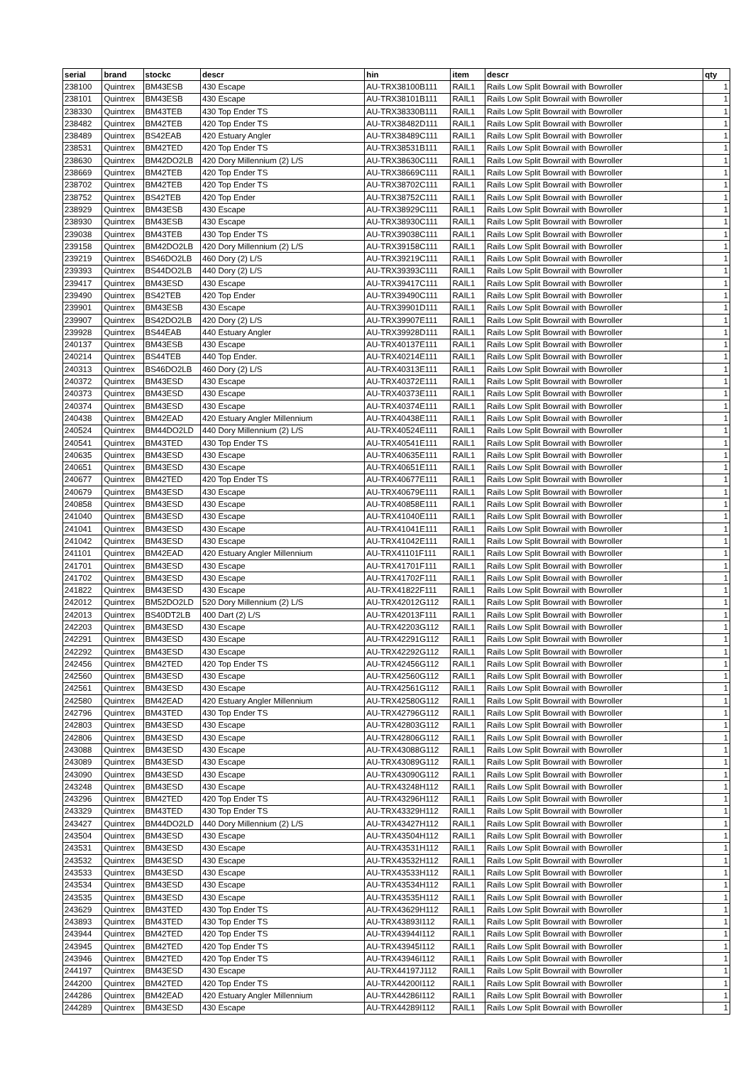| serial | brand | stockc | descr | hin | item | descr | qty |
| --- | --- | --- | --- | --- | --- | --- | --- |
| 238100 | Quintrex | BM43ESB | 430 Escape | AU-TRX38100B111 | RAIL1 | Rails Low Split Bowrail with Bowroller | 1 |
| 238101 | Quintrex | BM43ESB | 430 Escape | AU-TRX38101B111 | RAIL1 | Rails Low Split Bowrail with Bowroller | 1 |
| 238330 | Quintrex | BM43TEB | 430 Top Ender TS | AU-TRX38330B111 | RAIL1 | Rails Low Split Bowrail with Bowroller | 1 |
| 238482 | Quintrex | BM42TEB | 420 Top Ender TS | AU-TRX38482D111 | RAIL1 | Rails Low Split Bowrail with Bowroller | 1 |
| 238489 | Quintrex | BS42EAB | 420 Estuary Angler | AU-TRX38489C111 | RAIL1 | Rails Low Split Bowrail with Bowroller | 1 |
| 238531 | Quintrex | BM42TED | 420 Top Ender TS | AU-TRX38531B111 | RAIL1 | Rails Low Split Bowrail with Bowroller | 1 |
| 238630 | Quintrex | BM42DO2LB | 420 Dory Millennium (2) L/S | AU-TRX38630C111 | RAIL1 | Rails Low Split Bowrail with Bowroller | 1 |
| 238669 | Quintrex | BM42TEB | 420 Top Ender TS | AU-TRX38669C111 | RAIL1 | Rails Low Split Bowrail with Bowroller | 1 |
| 238702 | Quintrex | BM42TEB | 420 Top Ender TS | AU-TRX38702C111 | RAIL1 | Rails Low Split Bowrail with Bowroller | 1 |
| 238752 | Quintrex | BS42TEB | 420 Top Ender | AU-TRX38752C111 | RAIL1 | Rails Low Split Bowrail with Bowroller | 1 |
| 238929 | Quintrex | BM43ESB | 430 Escape | AU-TRX38929C111 | RAIL1 | Rails Low Split Bowrail with Bowroller | 1 |
| 238930 | Quintrex | BM43ESB | 430 Escape | AU-TRX38930C111 | RAIL1 | Rails Low Split Bowrail with Bowroller | 1 |
| 239038 | Quintrex | BM43TEB | 430 Top Ender TS | AU-TRX39038C111 | RAIL1 | Rails Low Split Bowrail with Bowroller | 1 |
| 239158 | Quintrex | BM42DO2LB | 420 Dory Millennium (2) L/S | AU-TRX39158C111 | RAIL1 | Rails Low Split Bowrail with Bowroller | 1 |
| 239219 | Quintrex | BS46DO2LB | 460 Dory (2) L/S | AU-TRX39219C111 | RAIL1 | Rails Low Split Bowrail with Bowroller | 1 |
| 239393 | Quintrex | BS44DO2LB | 440 Dory (2) L/S | AU-TRX39393C111 | RAIL1 | Rails Low Split Bowrail with Bowroller | 1 |
| 239417 | Quintrex | BM43ESD | 430 Escape | AU-TRX39417C111 | RAIL1 | Rails Low Split Bowrail with Bowroller | 1 |
| 239490 | Quintrex | BS42TEB | 420 Top Ender | AU-TRX39490C111 | RAIL1 | Rails Low Split Bowrail with Bowroller | 1 |
| 239901 | Quintrex | BM43ESB | 430 Escape | AU-TRX39901D111 | RAIL1 | Rails Low Split Bowrail with Bowroller | 1 |
| 239907 | Quintrex | BS42DO2LB | 420 Dory (2) L/S | AU-TRX39907E111 | RAIL1 | Rails Low Split Bowrail with Bowroller | 1 |
| 239928 | Quintrex | BS44EAB | 440 Estuary Angler | AU-TRX39928D111 | RAIL1 | Rails Low Split Bowrail with Bowroller | 1 |
| 240137 | Quintrex | BM43ESB | 430 Escape | AU-TRX40137E111 | RAIL1 | Rails Low Split Bowrail with Bowroller | 1 |
| 240214 | Quintrex | BS44TEB | 440 Top Ender. | AU-TRX40214E111 | RAIL1 | Rails Low Split Bowrail with Bowroller | 1 |
| 240313 | Quintrex | BS46DO2LB | 460 Dory (2) L/S | AU-TRX40313E111 | RAIL1 | Rails Low Split Bowrail with Bowroller | 1 |
| 240372 | Quintrex | BM43ESD | 430 Escape | AU-TRX40372E111 | RAIL1 | Rails Low Split Bowrail with Bowroller | 1 |
| 240373 | Quintrex | BM43ESD | 430 Escape | AU-TRX40373E111 | RAIL1 | Rails Low Split Bowrail with Bowroller | 1 |
| 240374 | Quintrex | BM43ESD | 430 Escape | AU-TRX40374E111 | RAIL1 | Rails Low Split Bowrail with Bowroller | 1 |
| 240438 | Quintrex | BM42EAD | 420 Estuary Angler Millennium | AU-TRX40438E111 | RAIL1 | Rails Low Split Bowrail with Bowroller | 1 |
| 240524 | Quintrex | BM44DO2LD | 440 Dory Millennium (2) L/S | AU-TRX40524E111 | RAIL1 | Rails Low Split Bowrail with Bowroller | 1 |
| 240541 | Quintrex | BM43TED | 430 Top Ender TS | AU-TRX40541E111 | RAIL1 | Rails Low Split Bowrail with Bowroller | 1 |
| 240635 | Quintrex | BM43ESD | 430 Escape | AU-TRX40635E111 | RAIL1 | Rails Low Split Bowrail with Bowroller | 1 |
| 240651 | Quintrex | BM43ESD | 430 Escape | AU-TRX40651E111 | RAIL1 | Rails Low Split Bowrail with Bowroller | 1 |
| 240677 | Quintrex | BM42TED | 420 Top Ender TS | AU-TRX40677E111 | RAIL1 | Rails Low Split Bowrail with Bowroller | 1 |
| 240679 | Quintrex | BM43ESD | 430 Escape | AU-TRX40679E111 | RAIL1 | Rails Low Split Bowrail with Bowroller | 1 |
| 240858 | Quintrex | BM43ESD | 430 Escape | AU-TRX40858E111 | RAIL1 | Rails Low Split Bowrail with Bowroller | 1 |
| 241040 | Quintrex | BM43ESD | 430 Escape | AU-TRX41040E111 | RAIL1 | Rails Low Split Bowrail with Bowroller | 1 |
| 241041 | Quintrex | BM43ESD | 430 Escape | AU-TRX41041E111 | RAIL1 | Rails Low Split Bowrail with Bowroller | 1 |
| 241042 | Quintrex | BM43ESD | 430 Escape | AU-TRX41042E111 | RAIL1 | Rails Low Split Bowrail with Bowroller | 1 |
| 241101 | Quintrex | BM42EAD | 420 Estuary Angler Millennium | AU-TRX41101F111 | RAIL1 | Rails Low Split Bowrail with Bowroller | 1 |
| 241701 | Quintrex | BM43ESD | 430 Escape | AU-TRX41701F111 | RAIL1 | Rails Low Split Bowrail with Bowroller | 1 |
| 241702 | Quintrex | BM43ESD | 430 Escape | AU-TRX41702F111 | RAIL1 | Rails Low Split Bowrail with Bowroller | 1 |
| 241822 | Quintrex | BM43ESD | 430 Escape | AU-TRX41822F111 | RAIL1 | Rails Low Split Bowrail with Bowroller | 1 |
| 242012 | Quintrex | BM52DO2LD | 520 Dory Millennium (2) L/S | AU-TRX42012G112 | RAIL1 | Rails Low Split Bowrail with Bowroller | 1 |
| 242013 | Quintrex | BS40DT2LB | 400 Dart (2) L/S | AU-TRX42013F111 | RAIL1 | Rails Low Split Bowrail with Bowroller | 1 |
| 242203 | Quintrex | BM43ESD | 430 Escape | AU-TRX42203G112 | RAIL1 | Rails Low Split Bowrail with Bowroller | 1 |
| 242291 | Quintrex | BM43ESD | 430 Escape | AU-TRX42291G112 | RAIL1 | Rails Low Split Bowrail with Bowroller | 1 |
| 242292 | Quintrex | BM43ESD | 430 Escape | AU-TRX42292G112 | RAIL1 | Rails Low Split Bowrail with Bowroller | 1 |
| 242456 | Quintrex | BM42TED | 420 Top Ender TS | AU-TRX42456G112 | RAIL1 | Rails Low Split Bowrail with Bowroller | 1 |
| 242560 | Quintrex | BM43ESD | 430 Escape | AU-TRX42560G112 | RAIL1 | Rails Low Split Bowrail with Bowroller | 1 |
| 242561 | Quintrex | BM43ESD | 430 Escape | AU-TRX42561G112 | RAIL1 | Rails Low Split Bowrail with Bowroller | 1 |
| 242580 | Quintrex | BM42EAD | 420 Estuary Angler Millennium | AU-TRX42580G112 | RAIL1 | Rails Low Split Bowrail with Bowroller | 1 |
| 242796 | Quintrex | BM43TED | 430 Top Ender TS | AU-TRX42796G112 | RAIL1 | Rails Low Split Bowrail with Bowroller | 1 |
| 242803 | Quintrex | BM43ESD | 430 Escape | AU-TRX42803G112 | RAIL1 | Rails Low Split Bowrail with Bowroller | 1 |
| 242806 | Quintrex | BM43ESD | 430 Escape | AU-TRX42806G112 | RAIL1 | Rails Low Split Bowrail with Bowroller | 1 |
| 243088 | Quintrex | BM43ESD | 430 Escape | AU-TRX43088G112 | RAIL1 | Rails Low Split Bowrail with Bowroller | 1 |
| 243089 | Quintrex | BM43ESD | 430 Escape | AU-TRX43089G112 | RAIL1 | Rails Low Split Bowrail with Bowroller | 1 |
| 243090 | Quintrex | BM43ESD | 430 Escape | AU-TRX43090G112 | RAIL1 | Rails Low Split Bowrail with Bowroller | 1 |
| 243248 | Quintrex | BM43ESD | 430 Escape | AU-TRX43248H112 | RAIL1 | Rails Low Split Bowrail with Bowroller | 1 |
| 243296 | Quintrex | BM42TED | 420 Top Ender TS | AU-TRX43296H112 | RAIL1 | Rails Low Split Bowrail with Bowroller | 1 |
| 243329 | Quintrex | BM43TED | 430 Top Ender TS | AU-TRX43329H112 | RAIL1 | Rails Low Split Bowrail with Bowroller | 1 |
| 243427 | Quintrex | BM44DO2LD | 440 Dory Millennium (2) L/S | AU-TRX43427H112 | RAIL1 | Rails Low Split Bowrail with Bowroller | 1 |
| 243504 | Quintrex | BM43ESD | 430 Escape | AU-TRX43504H112 | RAIL1 | Rails Low Split Bowrail with Bowroller | 1 |
| 243531 | Quintrex | BM43ESD | 430 Escape | AU-TRX43531H112 | RAIL1 | Rails Low Split Bowrail with Bowroller | 1 |
| 243532 | Quintrex | BM43ESD | 430 Escape | AU-TRX43532H112 | RAIL1 | Rails Low Split Bowrail with Bowroller | 1 |
| 243533 | Quintrex | BM43ESD | 430 Escape | AU-TRX43533H112 | RAIL1 | Rails Low Split Bowrail with Bowroller | 1 |
| 243534 | Quintrex | BM43ESD | 430 Escape | AU-TRX43534H112 | RAIL1 | Rails Low Split Bowrail with Bowroller | 1 |
| 243535 | Quintrex | BM43ESD | 430 Escape | AU-TRX43535H112 | RAIL1 | Rails Low Split Bowrail with Bowroller | 1 |
| 243629 | Quintrex | BM43TED | 430 Top Ender TS | AU-TRX43629H112 | RAIL1 | Rails Low Split Bowrail with Bowroller | 1 |
| 243893 | Quintrex | BM43TED | 430 Top Ender TS | AU-TRX43893I112 | RAIL1 | Rails Low Split Bowrail with Bowroller | 1 |
| 243944 | Quintrex | BM42TED | 420 Top Ender TS | AU-TRX43944I112 | RAIL1 | Rails Low Split Bowrail with Bowroller | 1 |
| 243945 | Quintrex | BM42TED | 420 Top Ender TS | AU-TRX43945I112 | RAIL1 | Rails Low Split Bowrail with Bowroller | 1 |
| 243946 | Quintrex | BM42TED | 420 Top Ender TS | AU-TRX43946I112 | RAIL1 | Rails Low Split Bowrail with Bowroller | 1 |
| 244197 | Quintrex | BM43ESD | 430 Escape | AU-TRX44197J112 | RAIL1 | Rails Low Split Bowrail with Bowroller | 1 |
| 244200 | Quintrex | BM42TED | 420 Top Ender TS | AU-TRX44200I112 | RAIL1 | Rails Low Split Bowrail with Bowroller | 1 |
| 244286 | Quintrex | BM42EAD | 420 Estuary Angler Millennium | AU-TRX44286I112 | RAIL1 | Rails Low Split Bowrail with Bowroller | 1 |
| 244289 | Quintrex | BM43ESD | 430 Escape | AU-TRX44289I112 | RAIL1 | Rails Low Split Bowrail with Bowroller | 1 |